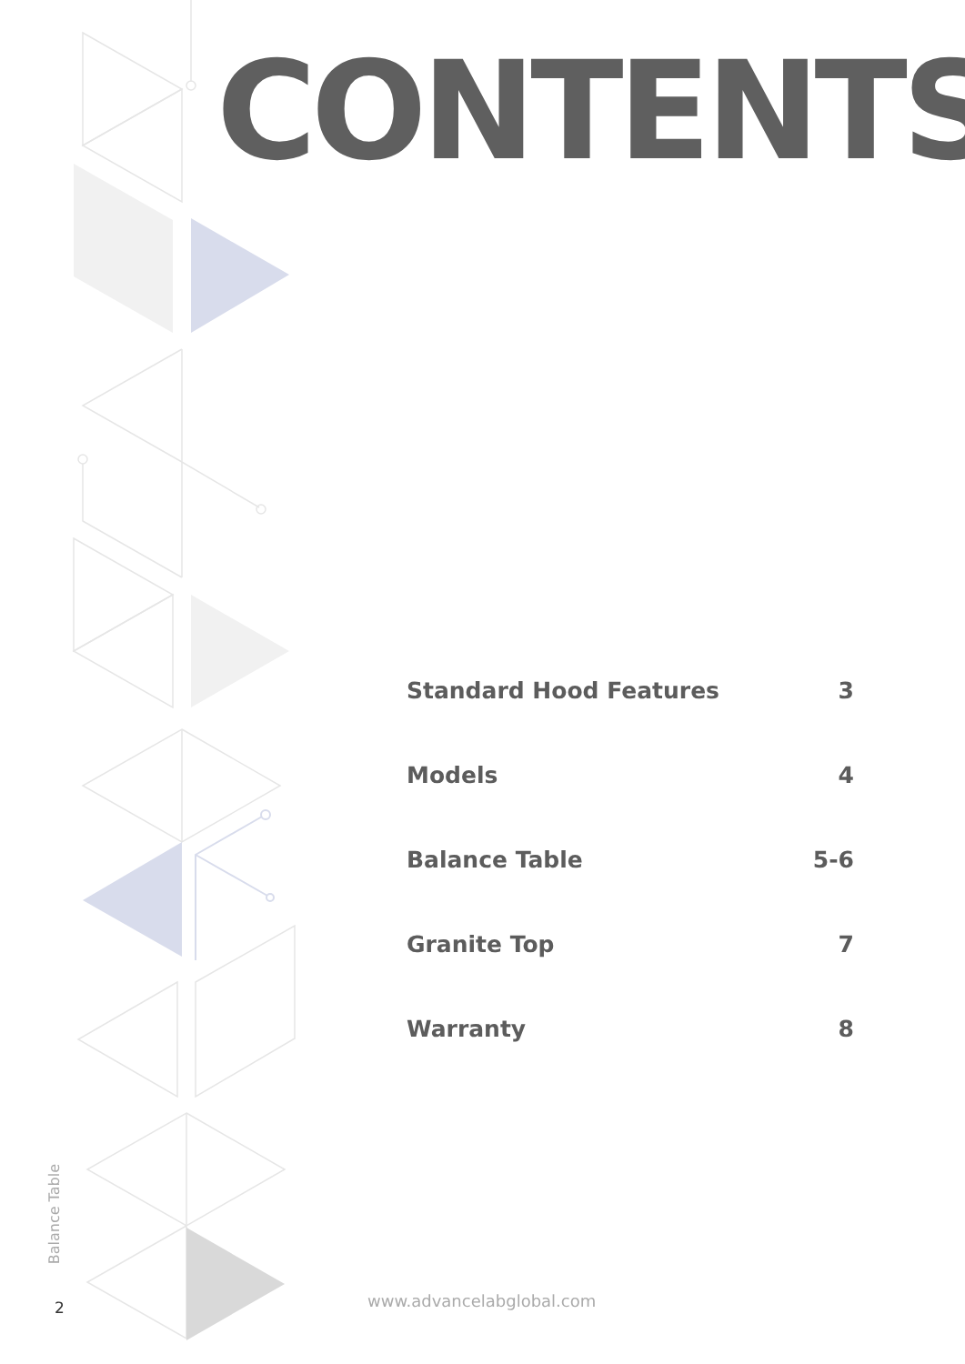CONTENTS
Standard Hood Features 3
Models 4
Balance Table 5-6
Granite Top 7
Warranty 8
Balance Table
2 www.advancelabglobal.com